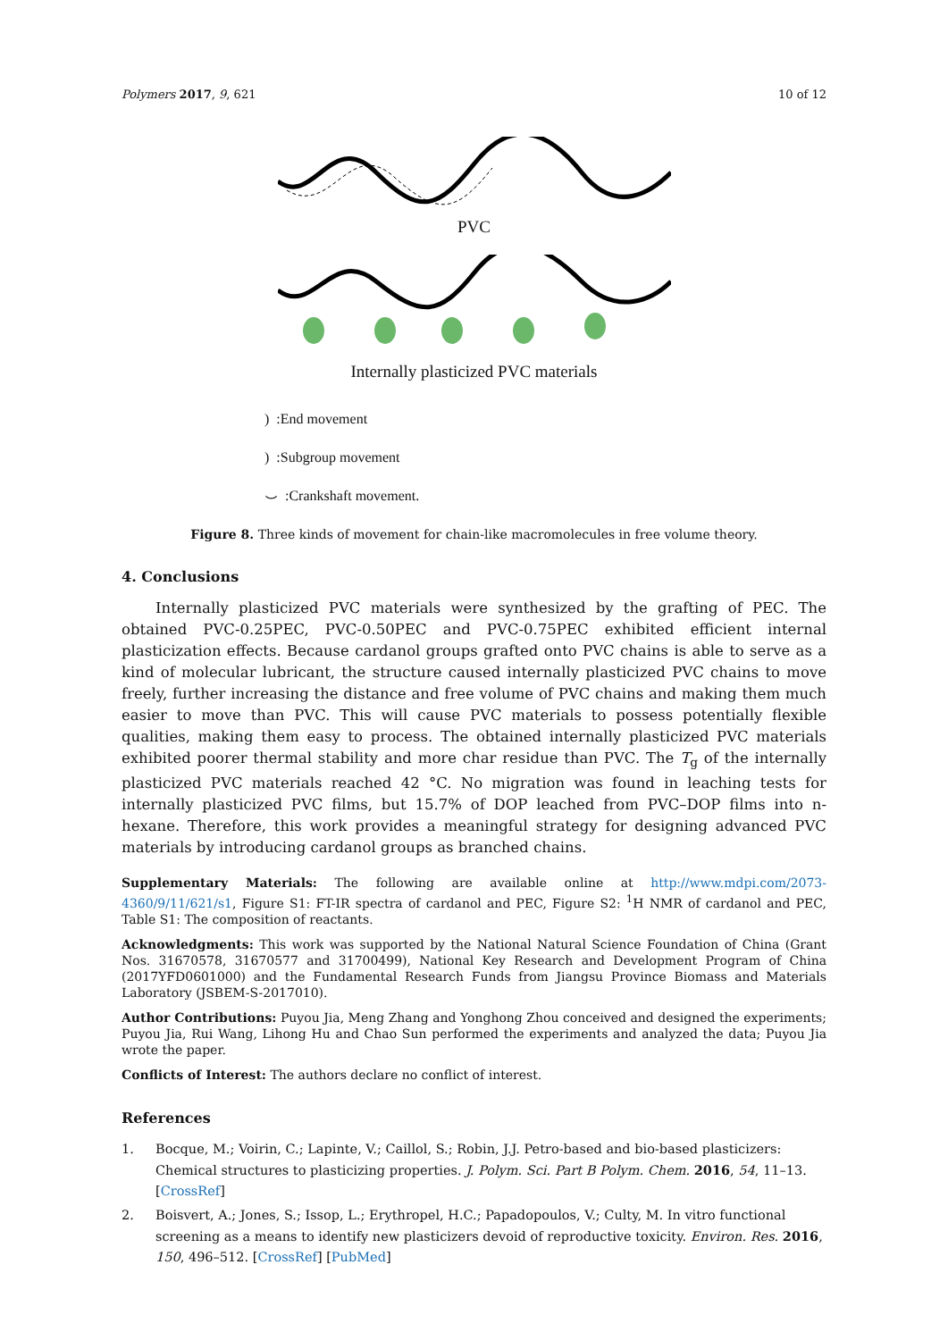Polymers 2017, 9, 621 10 of 12
PVC
Internally plasticized PVC materials
) :End movement
) :Subgroup movement
⌣ :Crankshaft movement.
Figure 8. Three kinds of movement for chain-like macromolecules in free volume theory.
4. Conclusions
Internally plasticized PVC materials were synthesized by the grafting of PEC. The obtained PVC-0.25PEC, PVC-0.50PEC and PVC-0.75PEC exhibited efficient internal plasticization effects. Because cardanol groups grafted onto PVC chains is able to serve as a kind of molecular lubricant, the structure caused internally plasticized PVC chains to move freely, further increasing the distance and free volume of PVC chains and making them much easier to move than PVC. This will cause PVC materials to possess potentially flexible qualities, making them easy to process. The obtained internally plasticized PVC materials exhibited poorer thermal stability and more char residue than PVC. The T<sub>g</sub> of the internally plasticized PVC materials reached 42 °C. No migration was found in leaching tests for internally plasticized PVC films, but 15.7% of DOP leached from PVC–DOP films into n-hexane. Therefore, this work provides a meaningful strategy for designing advanced PVC materials by introducing cardanol groups as branched chains.
Supplementary Materials: The following are available online at http://www.mdpi.com/2073-4360/9/11/621/s1, Figure S1: FT-IR spectra of cardanol and PEC, Figure S2: <sup>1</sup>H NMR of cardanol and PEC, Table S1: The composition of reactants.
Acknowledgments: This work was supported by the National Natural Science Foundation of China (Grant Nos. 31670578, 31670577 and 31700499), National Key Research and Development Program of China (2017YFD0601000) and the Fundamental Research Funds from Jiangsu Province Biomass and Materials Laboratory (JSBEM-S-2017010).
Author Contributions: Puyou Jia, Meng Zhang and Yonghong Zhou conceived and designed the experiments; Puyou Jia, Rui Wang, Lihong Hu and Chao Sun performed the experiments and analyzed the data; Puyou Jia wrote the paper.
Conflicts of Interest: The authors declare no conflict of interest.
References
1. Bocque, M.; Voirin, C.; Lapinte, V.; Caillol, S.; Robin, J.J. Petro-based and bio-based plasticizers: Chemical structures to plasticizing properties. J. Polym. Sci. Part B Polym. Chem. 2016, 54, 11–13. [CrossRef]
2. Boisvert, A.; Jones, S.; Issop, L.; Erythropel, H.C.; Papadopoulos, V.; Culty, M. In vitro functional screening as a means to identify new plasticizers devoid of reproductive toxicity. Environ. Res. 2016, 150, 496–512. [CrossRef] [PubMed]